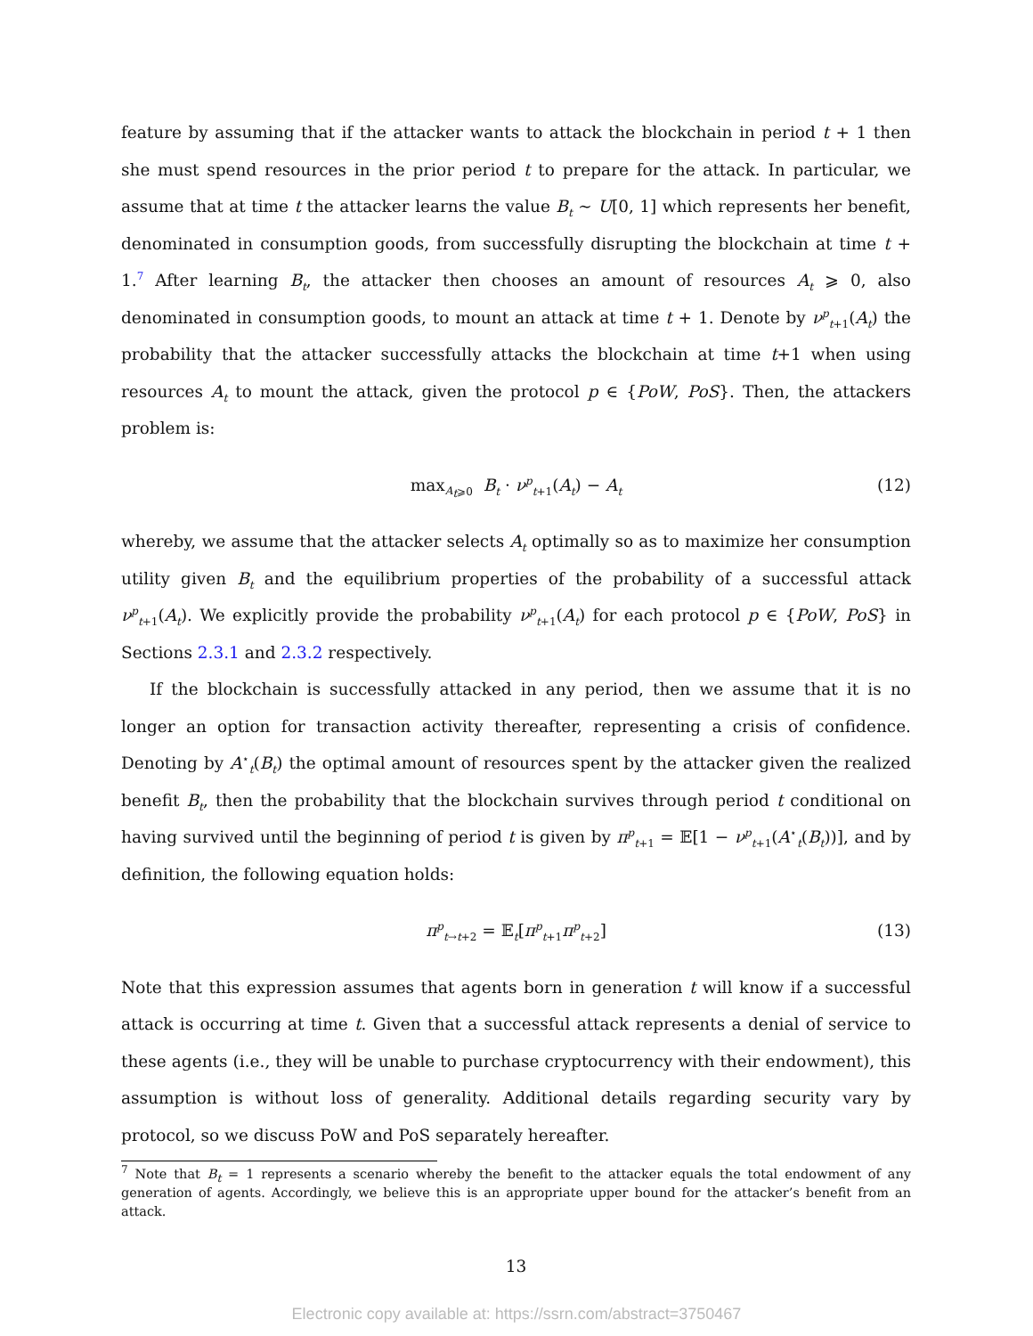feature by assuming that if the attacker wants to attack the blockchain in period t + 1 then she must spend resources in the prior period t to prepare for the attack. In particular, we assume that at time t the attacker learns the value B<sub>t</sub> ∼ U[0, 1] which represents her benefit, denominated in consumption goods, from successfully disrupting the blockchain at time t + 1.<sup>7</sup> After learning B<sub>t</sub>, the attacker then chooses an amount of resources A<sub>t</sub> ⩾ 0, also denominated in consumption goods, to mount an attack at time t + 1. Denote by ν<sup>p</sup><sub>t+1</sub>(A<sub>t</sub>) the probability that the attacker successfully attacks the blockchain at time t+1 when using resources A<sub>t</sub> to mount the attack, given the protocol p ∈ {PoW, PoS}. Then, the attackers problem is:
max<sub>A<sub>t</sub>⩾0</sub> B<sub>t</sub> · ν<sup>p</sup><sub>t+1</sub>(A<sub>t</sub>) − A<sub>t</sub> (12)
whereby, we assume that the attacker selects A<sub>t</sub> optimally so as to maximize her consumption utility given B<sub>t</sub> and the equilibrium properties of the probability of a successful attack ν<sup>p</sup><sub>t+1</sub>(A<sub>t</sub>). We explicitly provide the probability ν<sup>p</sup><sub>t+1</sub>(A<sub>t</sub>) for each protocol p ∈ {PoW, PoS} in Sections 2.3.1 and 2.3.2 respectively.
If the blockchain is successfully attacked in any period, then we assume that it is no longer an option for transaction activity thereafter, representing a crisis of confidence. Denoting by A<sup>⋆</sup><sub>t</sub>(B<sub>t</sub>) the optimal amount of resources spent by the attacker given the realized benefit B<sub>t</sub>, then the probability that the blockchain survives through period t conditional on having survived until the beginning of period t is given by π<sup>p</sup><sub>t+1</sub> = 𝔼[1 − ν<sup>p</sup><sub>t+1</sub>(A<sup>⋆</sup><sub>t</sub>(B<sub>t</sub>))], and by definition, the following equation holds:
π<sup>p</sup><sub>t→t+2</sub> = 𝔼<sub>t</sub>[π<sup>p</sup><sub>t+1</sub>π<sup>p</sup><sub>t+2</sub>] (13)
Note that this expression assumes that agents born in generation t will know if a successful attack is occurring at time t. Given that a successful attack represents a denial of service to these agents (i.e., they will be unable to purchase cryptocurrency with their endowment), this assumption is without loss of generality. Additional details regarding security vary by protocol, so we discuss PoW and PoS separately hereafter.
<sup>7</sup> Note that B<sub>t</sub> = 1 represents a scenario whereby the benefit to the attacker equals the total endowment of any generation of agents. Accordingly, we believe this is an appropriate upper bound for the attacker’s benefit from an attack.
13
Electronic copy available at: https://ssrn.com/abstract=3750467